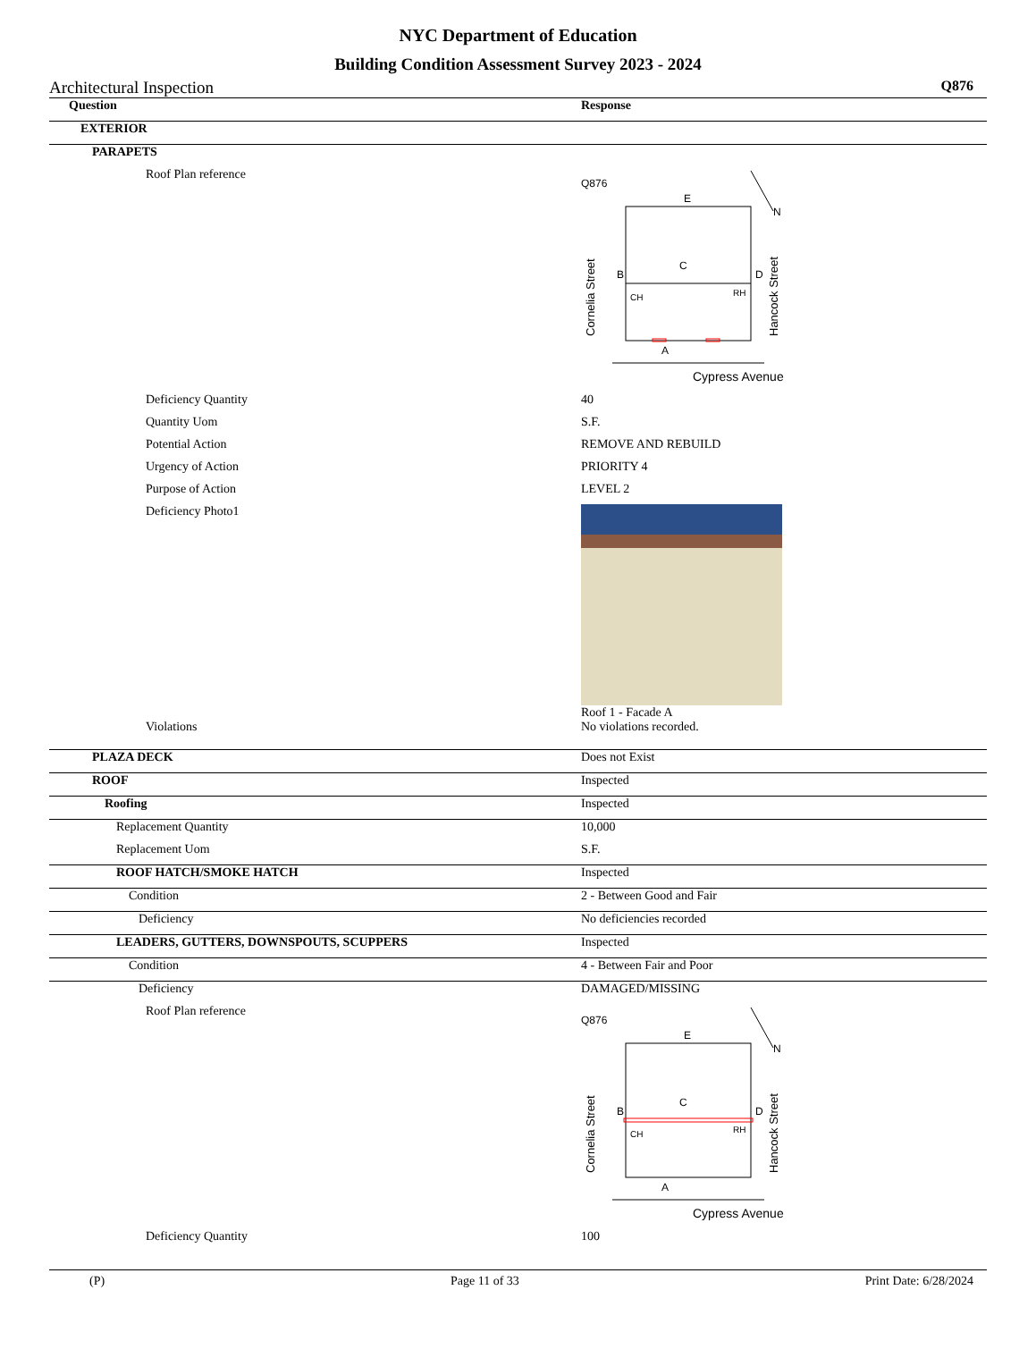NYC Department of Education
Building Condition Assessment Survey 2023 - 2024
Architectural Inspection Q876
Question Response
EXTERIOR
PARAPETS
Roof Plan reference
Q876
E
N
C
B
D
A
RH
CH
Cypress Avenue
Cornelia Street
Hancock Street
Deficiency Quantity 40
Quantity Uom S.F.
Potential Action REMOVE AND REBUILD
Urgency of Action PRIORITY 4
Purpose of Action LEVEL 2
Deficiency Photo1 Roof 1 - Facade A
Violations No violations recorded.
PLAZA DECK Does not Exist
ROOF Inspected
Roofing Inspected
Replacement Quantity 10,000
Replacement Uom S.F.
ROOF HATCH/SMOKE HATCH Inspected
Condition 2 - Between Good and Fair
Deficiency No deficiencies recorded
LEADERS, GUTTERS, DOWNSPOUTS, SCUPPERS Inspected
Condition 4 - Between Fair and Poor
Deficiency DAMAGED/MISSING
Roof Plan reference
Q876
E
N
C
B
D
A
RH
CH
Cypress Avenue
Cornelia Street
Hancock Street
Deficiency Quantity 100
(P) Page 11 of 33 Print Date: 6/28/2024